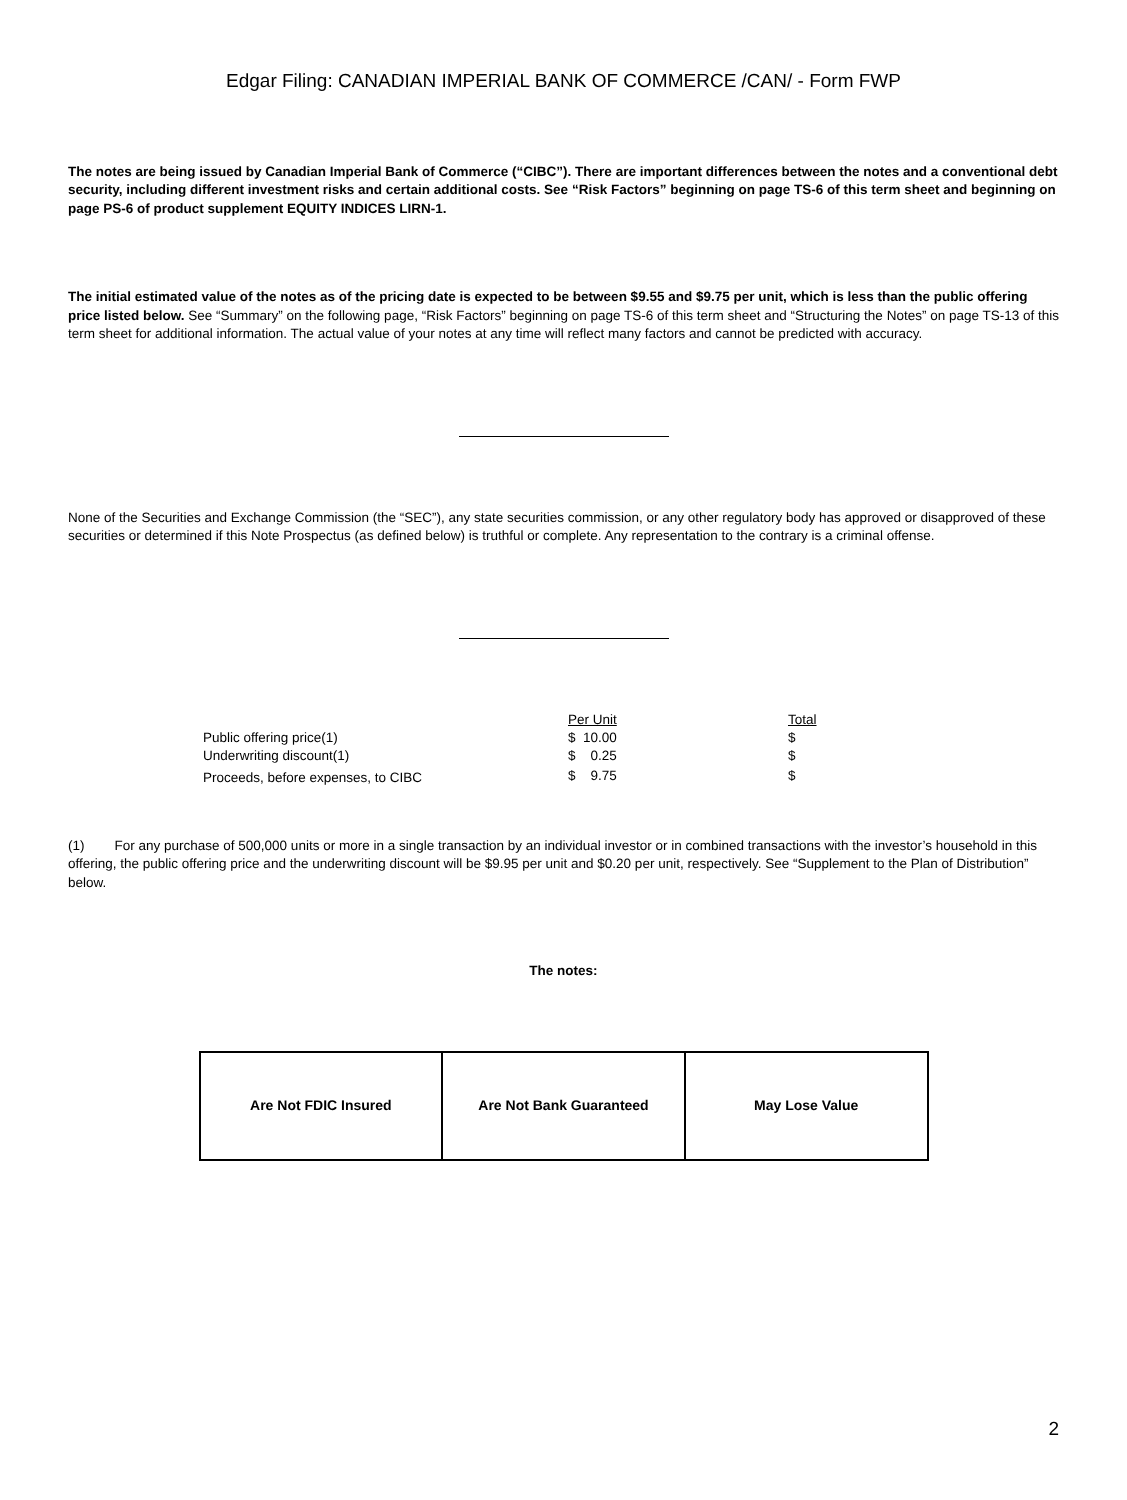Edgar Filing: CANADIAN IMPERIAL BANK OF COMMERCE /CAN/ - Form FWP
The notes are being issued by Canadian Imperial Bank of Commerce (“CIBC”). There are important differences between the notes and a conventional debt security, including different investment risks and certain additional costs. See “Risk Factors” beginning on page TS-6 of this term sheet and beginning on page PS-6 of product supplement EQUITY INDICES LIRN-1.
The initial estimated value of the notes as of the pricing date is expected to be between $9.55 and $9.75 per unit, which is less than the public offering price listed below. See “Summary” on the following page, “Risk Factors” beginning on page TS-6 of this term sheet and “Structuring the Notes” on page TS-13 of this term sheet for additional information. The actual value of your notes at any time will reflect many factors and cannot be predicted with accuracy.
None of the Securities and Exchange Commission (the “SEC”), any state securities commission, or any other regulatory body has approved or disapproved of these securities or determined if this Note Prospectus (as defined below) is truthful or complete. Any representation to the contrary is a criminal offense.
| | Per Unit | Total |
| --- | --- | --- |
| Public offering price(1) | $ 10.00 | $ |
| Underwriting discount(1) | $ 0.25 | $ |
| Proceeds, before expenses, to CIBC | $ 9.75 | $ |
(1) For any purchase of 500,000 units or more in a single transaction by an individual investor or in combined transactions with the investor’s household in this offering, the public offering price and the underwriting discount will be $9.95 per unit and $0.20 per unit, respectively. See “Supplement to the Plan of Distribution” below.
The notes:
| Are Not FDIC Insured | Are Not Bank Guaranteed | May Lose Value |
2